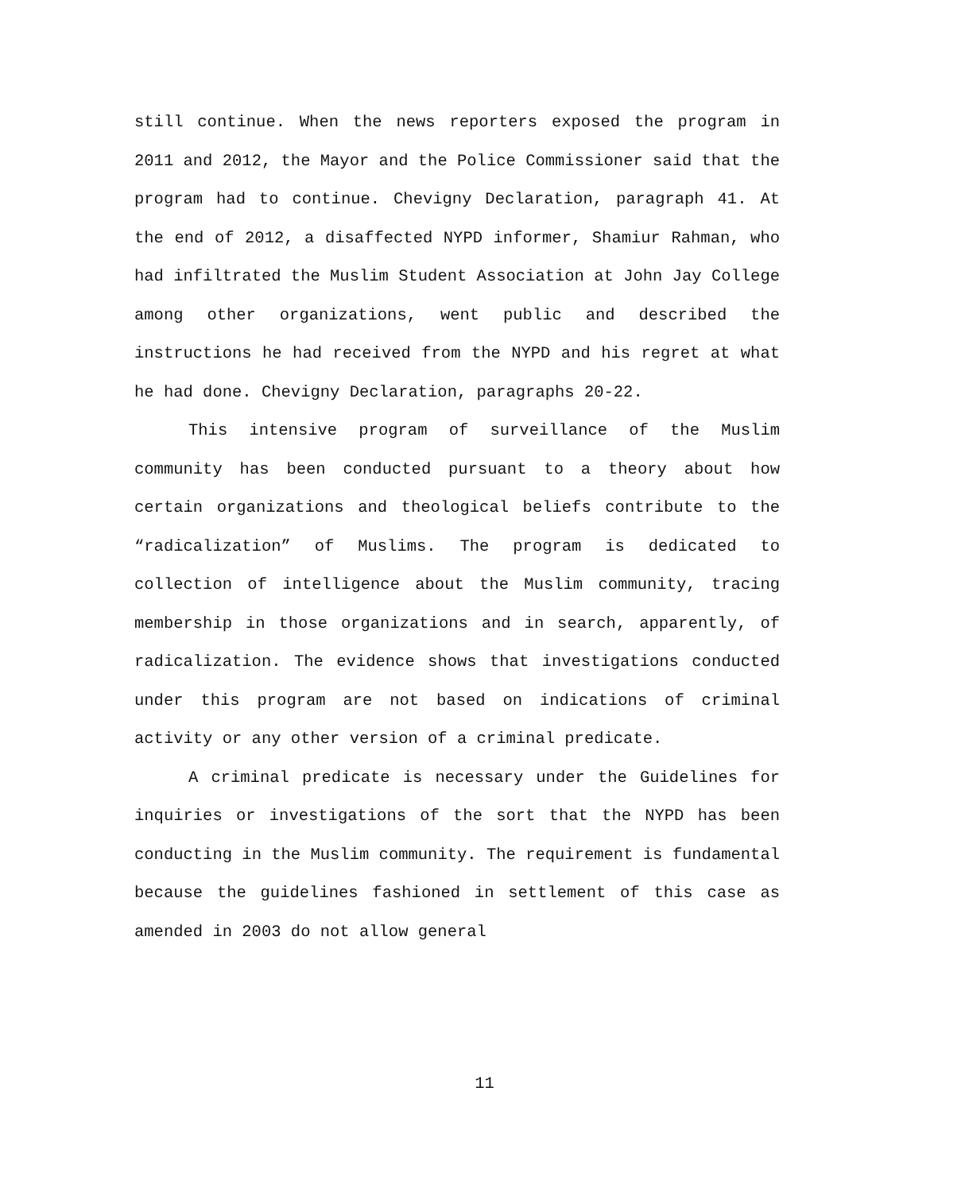still continue. When the news reporters exposed the program in 2011 and 2012, the Mayor and the Police Commissioner said that the program had to continue. Chevigny Declaration, paragraph 41. At the end of 2012, a disaffected NYPD informer, Shamiur Rahman, who had infiltrated the Muslim Student Association at John Jay College among other organizations, went public and described the instructions he had received from the NYPD and his regret at what he had done. Chevigny Declaration, paragraphs 20-22.
This intensive program of surveillance of the Muslim community has been conducted pursuant to a theory about how certain organizations and theological beliefs contribute to the “radicalization” of Muslims. The program is dedicated to collection of intelligence about the Muslim community, tracing membership in those organizations and in search, apparently, of radicalization. The evidence shows that investigations conducted under this program are not based on indications of criminal activity or any other version of a criminal predicate.
A criminal predicate is necessary under the Guidelines for inquiries or investigations of the sort that the NYPD has been conducting in the Muslim community. The requirement is fundamental because the guidelines fashioned in settlement of this case as amended in 2003 do not allow general
11